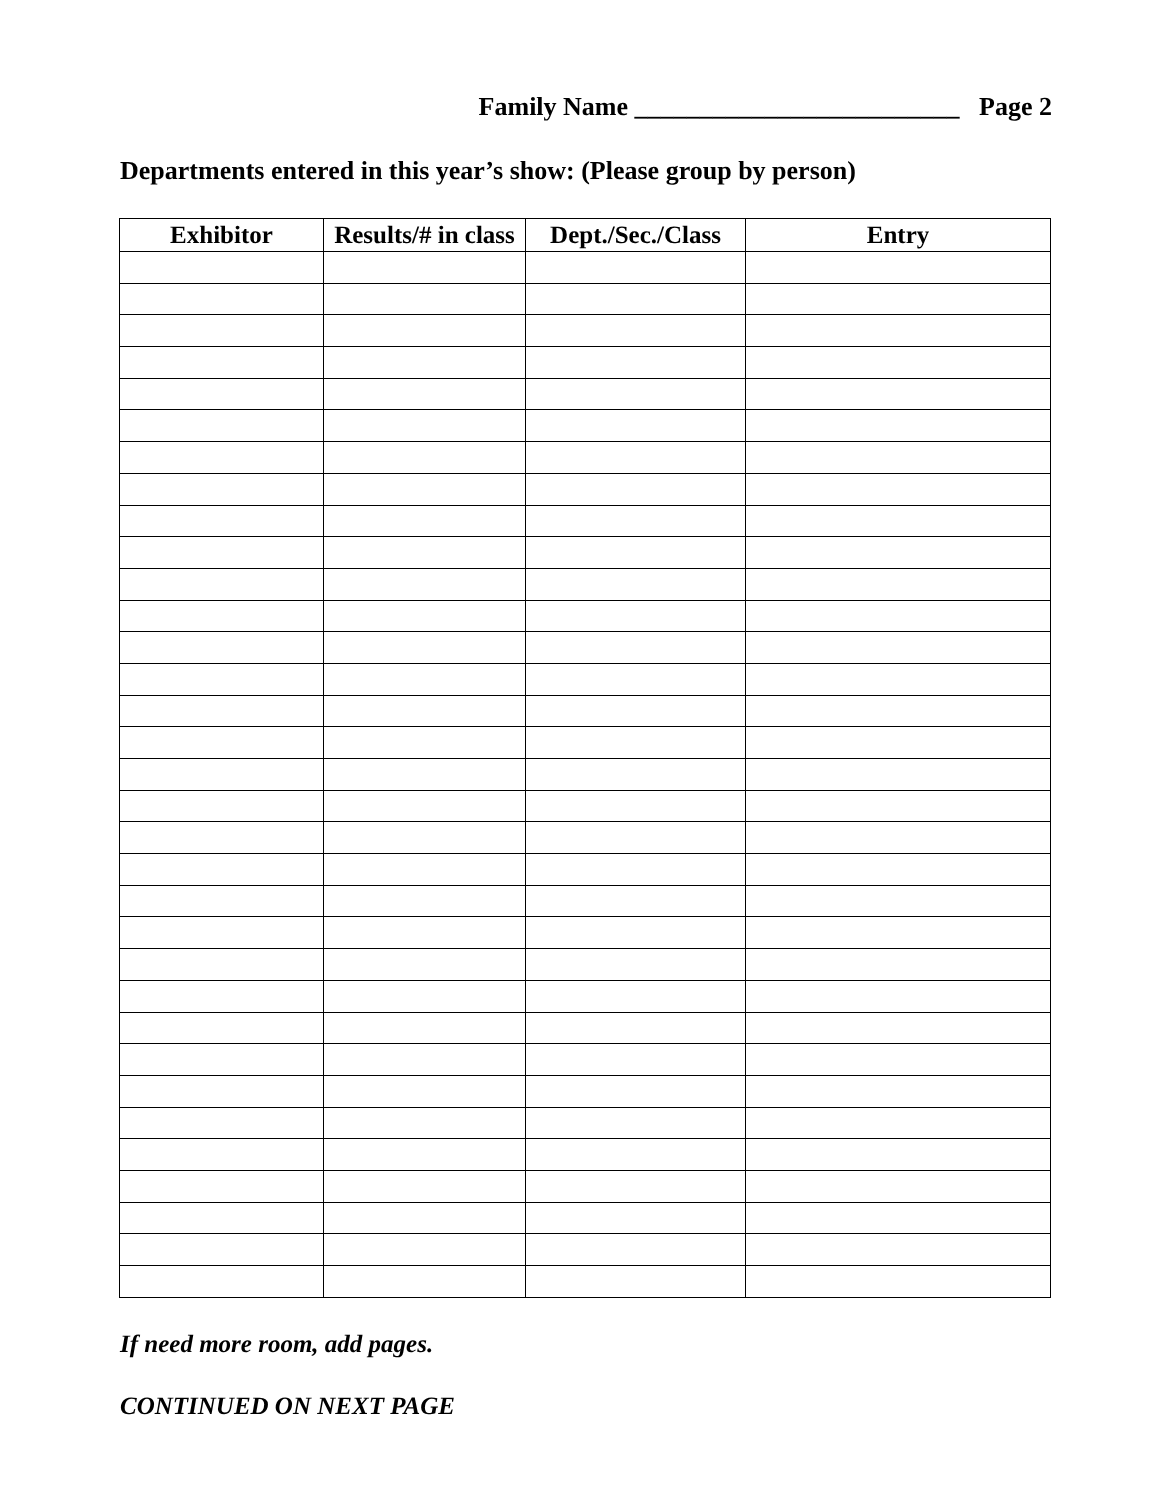Family Name _________________________ Page 2
Departments entered in this year’s show: (Please group by person)
| Exhibitor | Results/# in class | Dept./Sec./Class | Entry |
| --- | --- | --- | --- |
If need more room, add pages.
CONTINUED ON NEXT PAGE